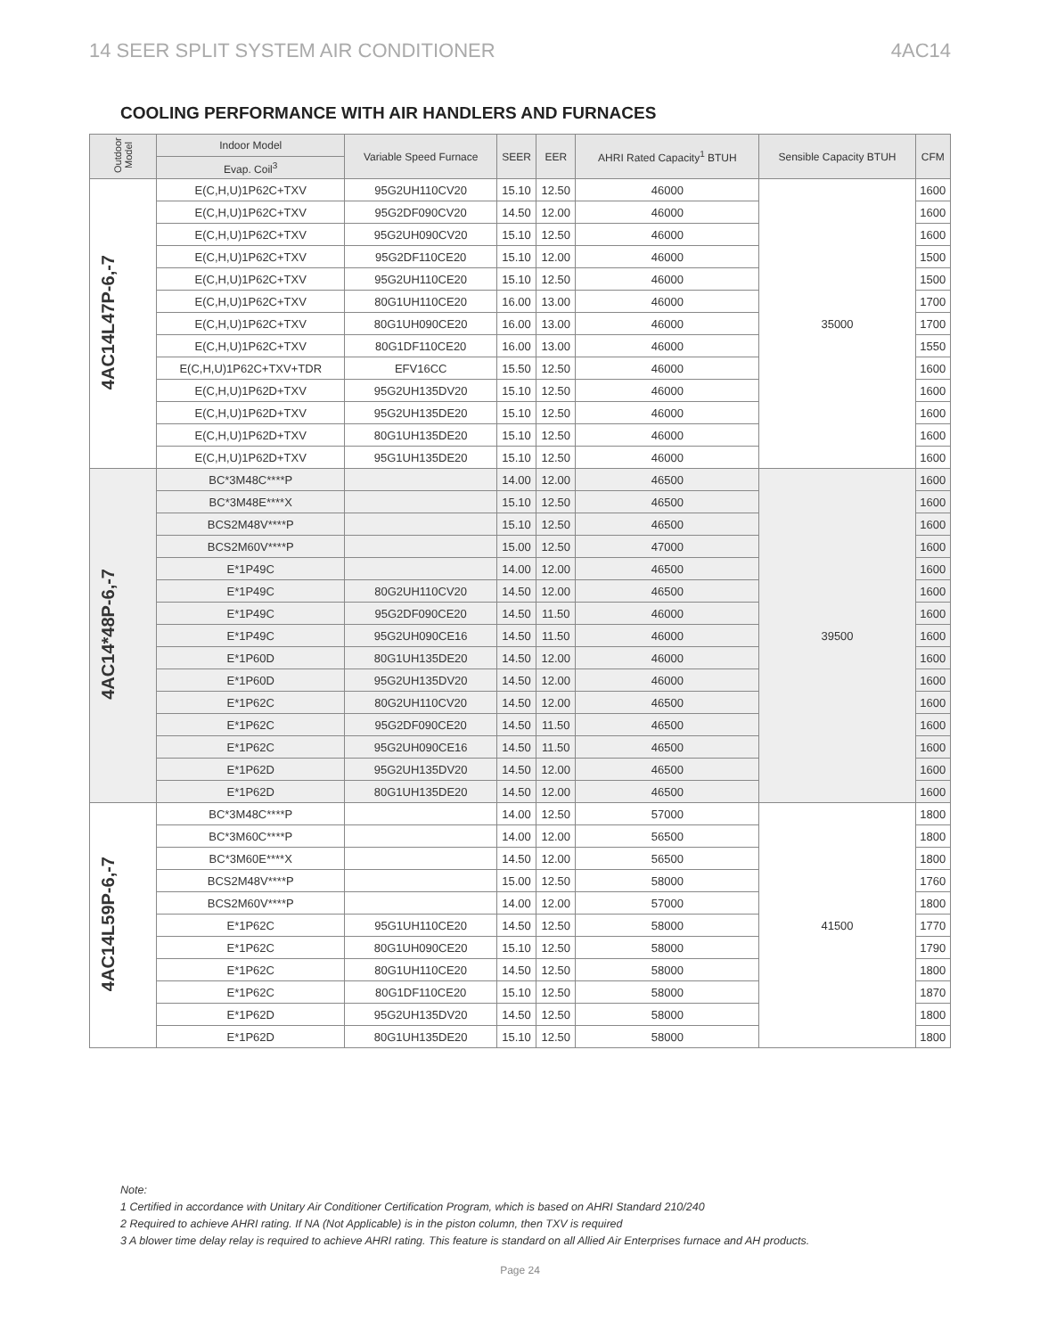14 SEER SPLIT SYSTEM AIR CONDITIONER 4AC14
COOLING PERFORMANCE WITH AIR HANDLERS AND FURNACES
| Outdoor Model | Indoor Model | Variable Speed Furnace | SEER | EER | AHRI Rated Capacity<sup>1</sup> BTUH | Sensible Capacity BTUH | CFM |
| --- | --- | --- | --- | --- | --- | --- | --- |
| | Evap. Coil<sup>3</sup> | | | | | | |
| 4AC14L47P-6,-7 | E(C,H,U)1P62C+TXV | 95G2UH110CV20 | 15.10 | 12.50 | 46000 | 35000 | 1600 |
| | E(C,H,U)1P62C+TXV | 95G2DF090CV20 | 14.50 | 12.00 | 46000 | | 1600 |
| | E(C,H,U)1P62C+TXV | 95G2UH090CV20 | 15.10 | 12.50 | 46000 | | 1600 |
| | E(C,H,U)1P62C+TXV | 95G2DF110CE20 | 15.10 | 12.00 | 46000 | | 1500 |
| | E(C,H,U)1P62C+TXV | 95G2UH110CE20 | 15.10 | 12.50 | 46000 | | 1500 |
| | E(C,H,U)1P62C+TXV | 80G1UH110CE20 | 16.00 | 13.00 | 46000 | | 1700 |
| | E(C,H,U)1P62C+TXV | 80G1UH090CE20 | 16.00 | 13.00 | 46000 | | 1700 |
| | E(C,H,U)1P62C+TXV | 80G1DF110CE20 | 16.00 | 13.00 | 46000 | | 1550 |
| | E(C,H,U)1P62C+TXV+TDR | EFV16CC | 15.50 | 12.50 | 46000 | | 1600 |
| | E(C,H,U)1P62D+TXV | 95G2UH135DV20 | 15.10 | 12.50 | 46000 | | 1600 |
| | E(C,H,U)1P62D+TXV | 95G2UH135DE20 | 15.10 | 12.50 | 46000 | | 1600 |
| | E(C,H,U)1P62D+TXV | 80G1UH135DE20 | 15.10 | 12.50 | 46000 | | 1600 |
| | E(C,H,U)1P62D+TXV | 95G1UH135DE20 | 15.10 | 12.50 | 46000 | | 1600 |
| 4AC14*48P-6,-7 | BC*3M48C****P | | 14.00 | 12.00 | 46500 | 39500 | 1600 |
| | BC*3M48E****X | | 15.10 | 12.50 | 46500 | | 1600 |
| | BCS2M48V****P | | 15.10 | 12.50 | 46500 | | 1600 |
| | BCS2M60V****P | | 15.00 | 12.50 | 47000 | | 1600 |
| | E*1P49C | | 14.00 | 12.00 | 46500 | | 1600 |
| | E*1P49C | 80G2UH110CV20 | 14.50 | 12.00 | 46500 | | 1600 |
| | E*1P49C | 95G2DF090CE20 | 14.50 | 11.50 | 46000 | | 1600 |
| | E*1P49C | 95G2UH090CE16 | 14.50 | 11.50 | 46000 | | 1600 |
| | E*1P60D | 80G1UH135DE20 | 14.50 | 12.00 | 46000 | | 1600 |
| | E*1P60D | 95G2UH135DV20 | 14.50 | 12.00 | 46000 | | 1600 |
| | E*1P62C | 80G2UH110CV20 | 14.50 | 12.00 | 46500 | | 1600 |
| | E*1P62C | 95G2DF090CE20 | 14.50 | 11.50 | 46500 | | 1600 |
| | E*1P62C | 95G2UH090CE16 | 14.50 | 11.50 | 46500 | | 1600 |
| | E*1P62D | 95G2UH135DV20 | 14.50 | 12.00 | 46500 | | 1600 |
| | E*1P62D | 80G1UH135DE20 | 14.50 | 12.00 | 46500 | | 1600 |
| 4AC14L59P-6,-7 | BC*3M48C****P | | 14.00 | 12.50 | 57000 | 41500 | 1800 |
| | BC*3M60C****P | | 14.00 | 12.00 | 56500 | | 1800 |
| | BC*3M60E****X | | 14.50 | 12.00 | 56500 | | 1800 |
| | BCS2M48V****P | | 15.00 | 12.50 | 58000 | | 1760 |
| | BCS2M60V****P | | 14.00 | 12.00 | 57000 | | 1800 |
| | E*1P62C | 95G1UH110CE20 | 14.50 | 12.50 | 58000 | | 1770 |
| | E*1P62C | 80G1UH090CE20 | 15.10 | 12.50 | 58000 | | 1790 |
| | E*1P62C | 80G1UH110CE20 | 14.50 | 12.50 | 58000 | | 1800 |
| | E*1P62C | 80G1DF110CE20 | 15.10 | 12.50 | 58000 | | 1870 |
| | E*1P62D | 95G2UH135DV20 | 14.50 | 12.50 | 58000 | | 1800 |
| | E*1P62D | 80G1UH135DE20 | 15.10 | 12.50 | 58000 | | 1800 |
Note:
1 Certified in accordance with Unitary Air Conditioner Certification Program, which is based on AHRI Standard 210/240
2 Required to achieve AHRI rating. If NA (Not Applicable) is in the piston column, then TXV is required
3 A blower time delay relay is required to achieve AHRI rating. This feature is standard on all Allied Air Enterprises furnace and AH products.
Page 24